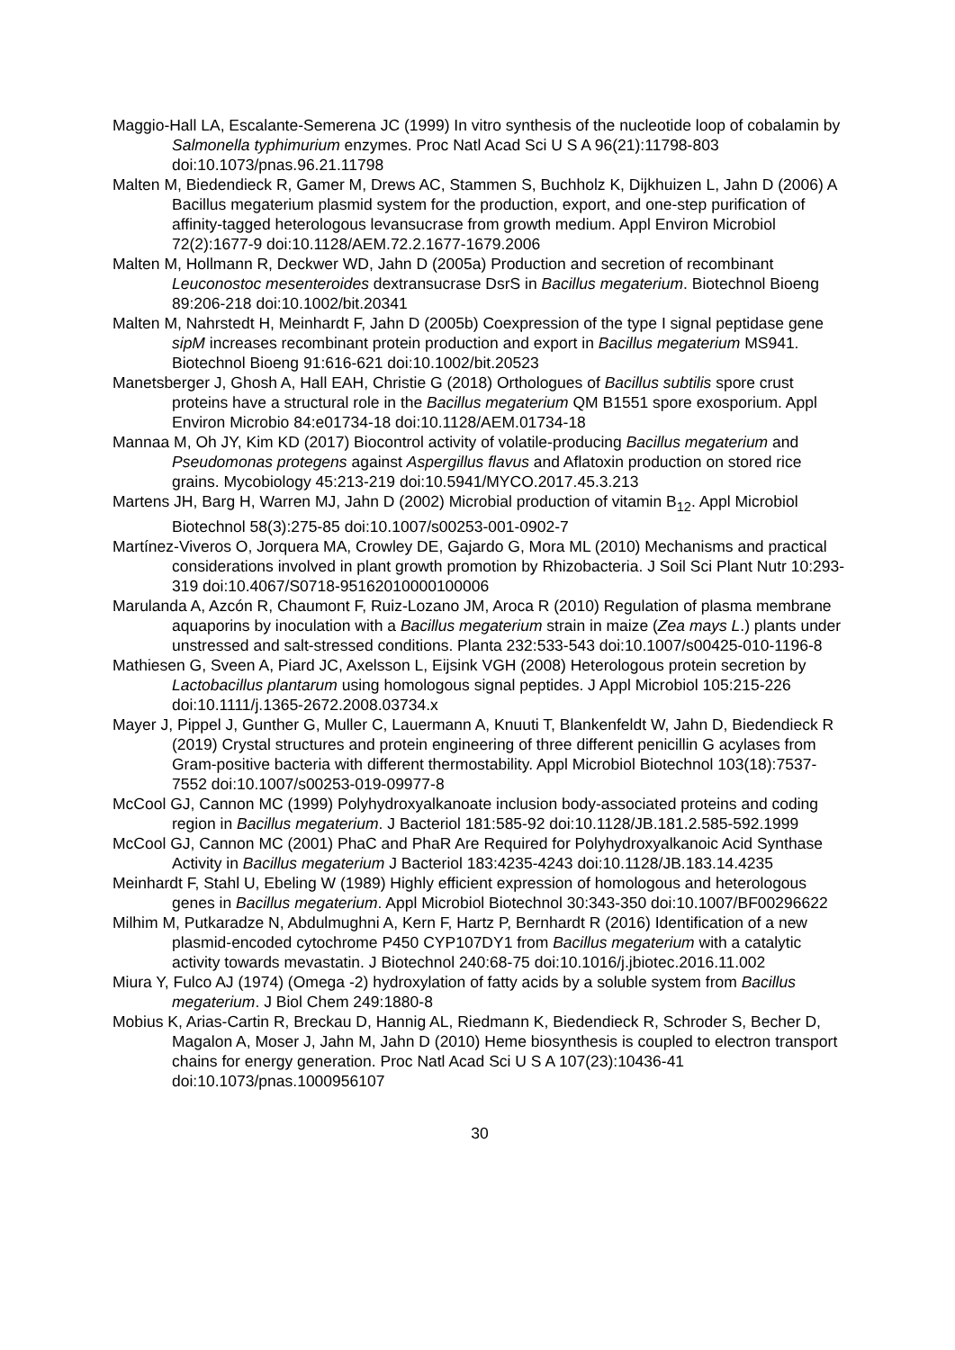Maggio-Hall LA, Escalante-Semerena JC (1999) In vitro synthesis of the nucleotide loop of cobalamin by Salmonella typhimurium enzymes. Proc Natl Acad Sci U S A 96(21):11798-803 doi:10.1073/pnas.96.21.11798
Malten M, Biedendieck R, Gamer M, Drews AC, Stammen S, Buchholz K, Dijkhuizen L, Jahn D (2006) A Bacillus megaterium plasmid system for the production, export, and one-step purification of affinity-tagged heterologous levansucrase from growth medium. Appl Environ Microbiol 72(2):1677-9 doi:10.1128/AEM.72.2.1677-1679.2006
Malten M, Hollmann R, Deckwer WD, Jahn D (2005a) Production and secretion of recombinant Leuconostoc mesenteroides dextransucrase DsrS in Bacillus megaterium. Biotechnol Bioeng 89:206-218 doi:10.1002/bit.20341
Malten M, Nahrstedt H, Meinhardt F, Jahn D (2005b) Coexpression of the type I signal peptidase gene sipM increases recombinant protein production and export in Bacillus megaterium MS941. Biotechnol Bioeng 91:616-621 doi:10.1002/bit.20523
Manetsberger J, Ghosh A, Hall EAH, Christie G (2018) Orthologues of Bacillus subtilis spore crust proteins have a structural role in the Bacillus megaterium QM B1551 spore exosporium. Appl Environ Microbio 84:e01734-18 doi:10.1128/AEM.01734-18
Mannaa M, Oh JY, Kim KD (2017) Biocontrol activity of volatile-producing Bacillus megaterium and Pseudomonas protegens against Aspergillus flavus and Aflatoxin production on stored rice grains. Mycobiology 45:213-219 doi:10.5941/MYCO.2017.45.3.213
Martens JH, Barg H, Warren MJ, Jahn D (2002) Microbial production of vitamin B<sub>12</sub>. Appl Microbiol Biotechnol 58(3):275-85 doi:10.1007/s00253-001-0902-7
Martínez-Viveros O, Jorquera MA, Crowley DE, Gajardo G, Mora ML (2010) Mechanisms and practical considerations involved in plant growth promotion by Rhizobacteria. J Soil Sci Plant Nutr 10:293-319 doi:10.4067/S0718-95162010000100006
Marulanda A, Azcón R, Chaumont F, Ruiz-Lozano JM, Aroca R (2010) Regulation of plasma membrane aquaporins by inoculation with a Bacillus megaterium strain in maize (Zea mays L.) plants under unstressed and salt-stressed conditions. Planta 232:533-543 doi:10.1007/s00425-010-1196-8
Mathiesen G, Sveen A, Piard JC, Axelsson L, Eijsink VGH (2008) Heterologous protein secretion by Lactobacillus plantarum using homologous signal peptides. J Appl Microbiol 105:215-226 doi:10.1111/j.1365-2672.2008.03734.x
Mayer J, Pippel J, Gunther G, Muller C, Lauermann A, Knuuti T, Blankenfeldt W, Jahn D, Biedendieck R (2019) Crystal structures and protein engineering of three different penicillin G acylases from Gram-positive bacteria with different thermostability. Appl Microbiol Biotechnol 103(18):7537-7552 doi:10.1007/s00253-019-09977-8
McCool GJ, Cannon MC (1999) Polyhydroxyalkanoate inclusion body-associated proteins and coding region in Bacillus megaterium. J Bacteriol 181:585-92 doi:10.1128/JB.181.2.585-592.1999
McCool GJ, Cannon MC (2001) PhaC and PhaR Are Required for Polyhydroxyalkanoic Acid Synthase Activity in Bacillus megaterium J Bacteriol 183:4235-4243 doi:10.1128/JB.183.14.4235
Meinhardt F, Stahl U, Ebeling W (1989) Highly efficient expression of homologous and heterologous genes in Bacillus megaterium. Appl Microbiol Biotechnol 30:343-350 doi:10.1007/BF00296622
Milhim M, Putkaradze N, Abdulmughni A, Kern F, Hartz P, Bernhardt R (2016) Identification of a new plasmid-encoded cytochrome P450 CYP107DY1 from Bacillus megaterium with a catalytic activity towards mevastatin. J Biotechnol 240:68-75 doi:10.1016/j.jbiotec.2016.11.002
Miura Y, Fulco AJ (1974) (Omega -2) hydroxylation of fatty acids by a soluble system from Bacillus megaterium. J Biol Chem 249:1880-8
Mobius K, Arias-Cartin R, Breckau D, Hannig AL, Riedmann K, Biedendieck R, Schroder S, Becher D, Magalon A, Moser J, Jahn M, Jahn D (2010) Heme biosynthesis is coupled to electron transport chains for energy generation. Proc Natl Acad Sci U S A 107(23):10436-41 doi:10.1073/pnas.1000956107
30